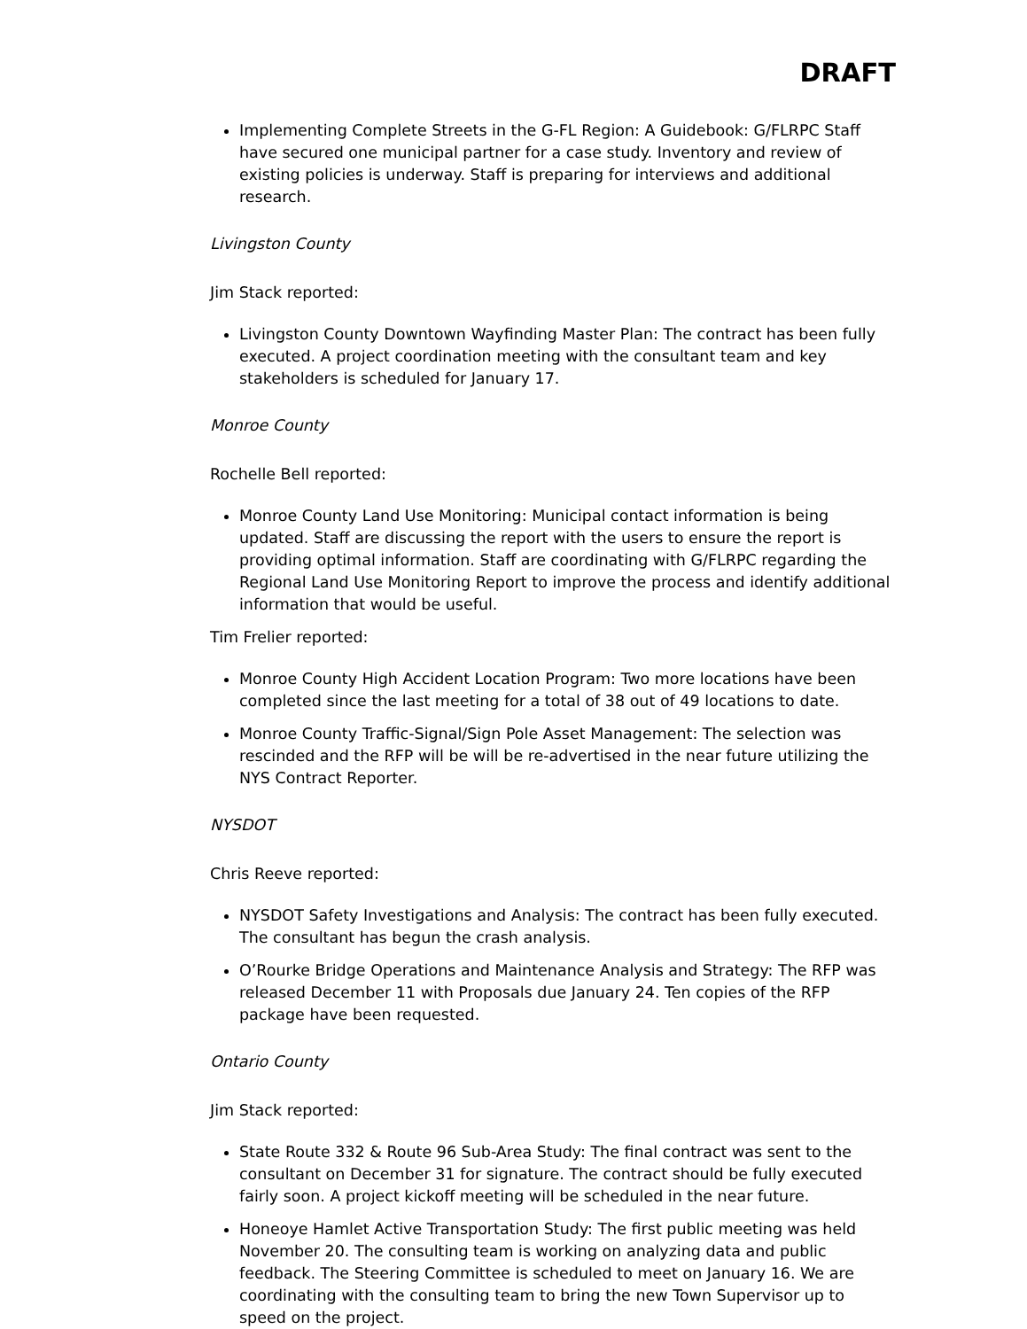DRAFT
Implementing Complete Streets in the G-FL Region: A Guidebook: G/FLRPC Staff have secured one municipal partner for a case study. Inventory and review of existing policies is underway. Staff is preparing for interviews and additional research.
Livingston County
Jim Stack reported:
Livingston County Downtown Wayfinding Master Plan: The contract has been fully executed. A project coordination meeting with the consultant team and key stakeholders is scheduled for January 17.
Monroe County
Rochelle Bell reported:
Monroe County Land Use Monitoring: Municipal contact information is being updated. Staff are discussing the report with the users to ensure the report is providing optimal information. Staff are coordinating with G/FLRPC regarding the Regional Land Use Monitoring Report to improve the process and identify additional information that would be useful.
Tim Frelier reported:
Monroe County High Accident Location Program: Two more locations have been completed since the last meeting for a total of 38 out of 49 locations to date.
Monroe County Traffic-Signal/Sign Pole Asset Management: The selection was rescinded and the RFP will be will be re-advertised in the near future utilizing the NYS Contract Reporter.
NYSDOT
Chris Reeve reported:
NYSDOT Safety Investigations and Analysis: The contract has been fully executed. The consultant has begun the crash analysis.
O’Rourke Bridge Operations and Maintenance Analysis and Strategy: The RFP was released December 11 with Proposals due January 24. Ten copies of the RFP package have been requested.
Ontario County
Jim Stack reported:
State Route 332 & Route 96 Sub-Area Study: The final contract was sent to the consultant on December 31 for signature. The contract should be fully executed fairly soon. A project kickoff meeting will be scheduled in the near future.
Honeoye Hamlet Active Transportation Study: The first public meeting was held November 20. The consulting team is working on analyzing data and public feedback. The Steering Committee is scheduled to meet on January 16. We are coordinating with the consulting team to bring the new Town Supervisor up to speed on the project.